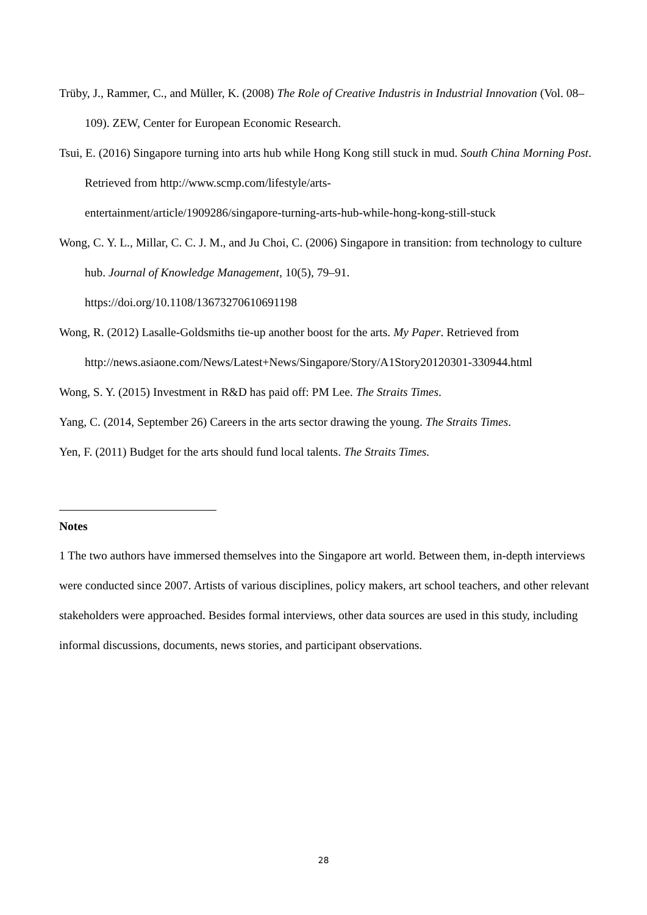Trüby, J., Rammer, C., and Müller, K. (2008) The Role of Creative Industris in Industrial Innovation (Vol. 08–109). ZEW, Center for European Economic Research.
Tsui, E. (2016) Singapore turning into arts hub while Hong Kong still stuck in mud. South China Morning Post. Retrieved from http://www.scmp.com/lifestyle/arts-
entertainment/article/1909286/singapore-turning-arts-hub-while-hong-kong-still-stuck
Wong, C. Y. L., Millar, C. C. J. M., and Ju Choi, C. (2006) Singapore in transition: from technology to culture hub. Journal of Knowledge Management, 10(5), 79–91.
https://doi.org/10.1108/13673270610691198
Wong, R. (2012) Lasalle-Goldsmiths tie-up another boost for the arts. My Paper. Retrieved from http://news.asiaone.com/News/Latest+News/Singapore/Story/A1Story20120301-330944.html
Wong, S. Y. (2015) Investment in R&D has paid off: PM Lee. The Straits Times.
Yang, C. (2014, September 26) Careers in the arts sector drawing the young. The Straits Times.
Yen, F. (2011) Budget for the arts should fund local talents. The Straits Times.
Notes
1 The two authors have immersed themselves into the Singapore art world. Between them, in-depth interviews were conducted since 2007. Artists of various disciplines, policy makers, art school teachers, and other relevant stakeholders were approached. Besides formal interviews, other data sources are used in this study, including informal discussions, documents, news stories, and participant observations.
28